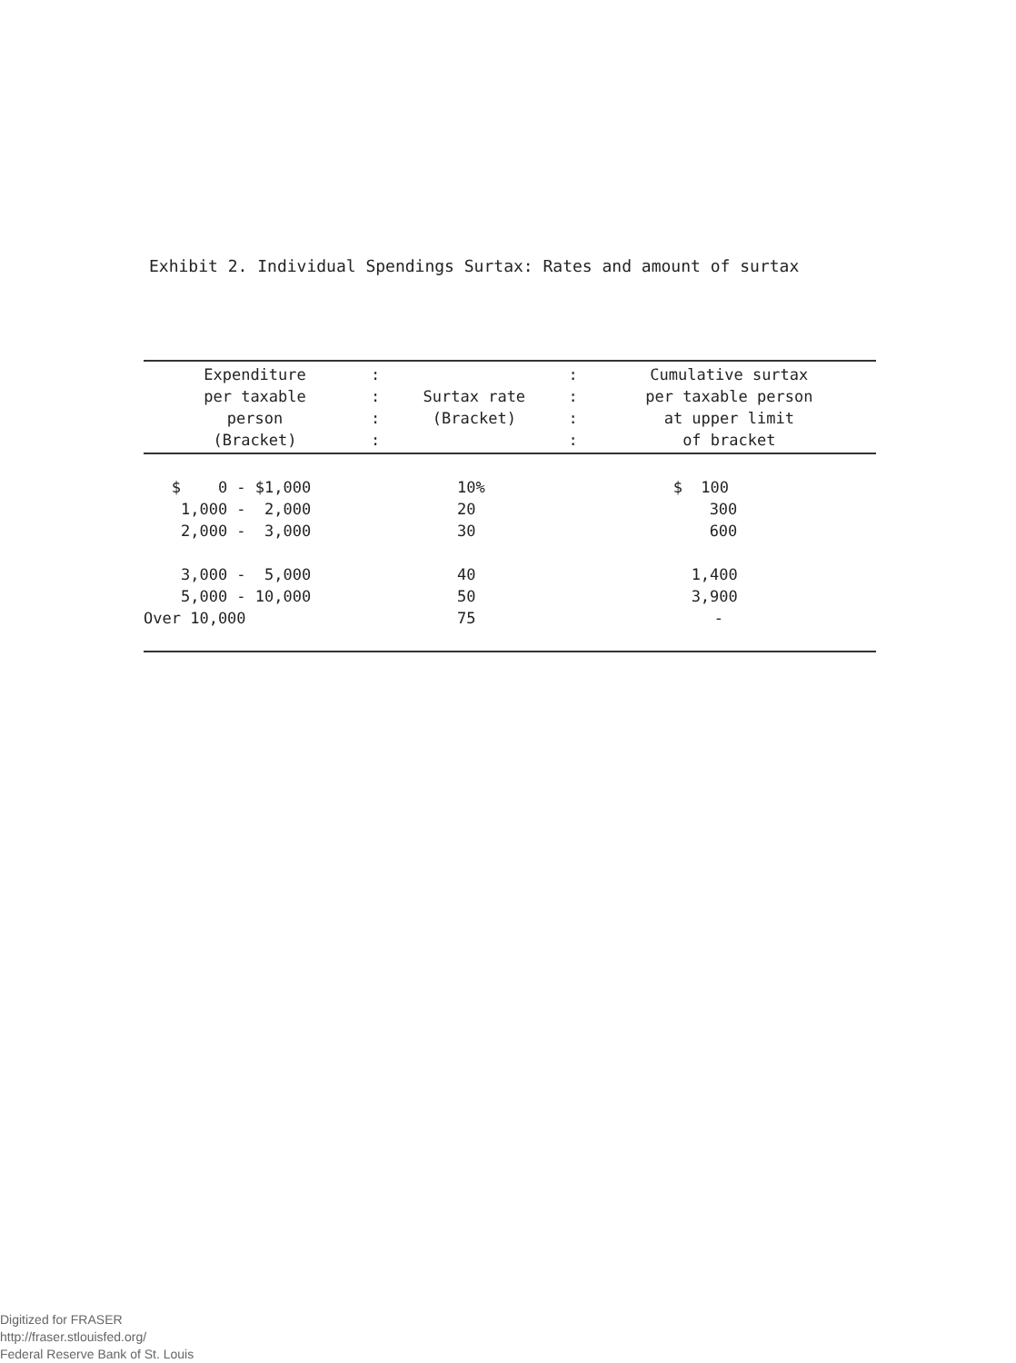Exhibit 2. Individual Spendings Surtax: Rates and amount of surtax
| Expenditure per taxable person (Bracket) | : : : : | Surtax rate (Bracket) | : : : : | Cumulative surtax per taxable person at upper limit of bracket |
| --- | --- | --- | --- | --- |
| $ 0 - $1,000 | | 10% | | $ 100 |
| 1,000 - 2,000 | | 20 | | 300 |
| 2,000 - 3,000 | | 30 | | 600 |
| 3,000 - 5,000 | | 40 | | 1,400 |
| 5,000 - 10,000 | | 50 | | 3,900 |
| Over 10,000 | | 75 | | - |
Digitized for FRASER
http://fraser.stlouisfed.org/
Federal Reserve Bank of St. Louis